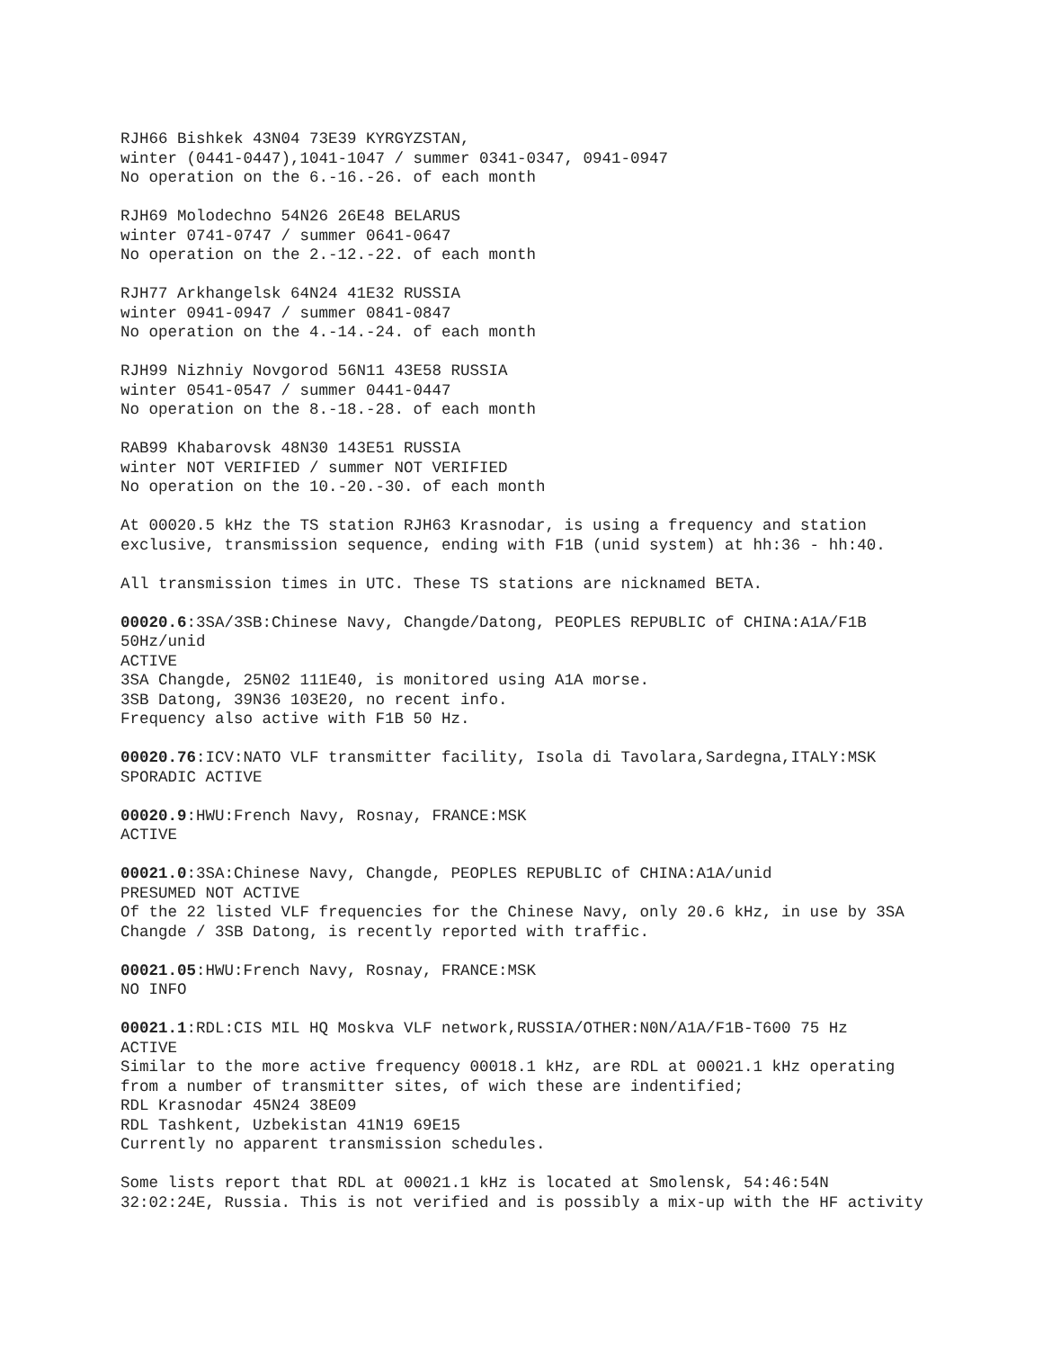RJH66 Bishkek 43N04 73E39 KYRGYZSTAN,
winter (0441-0447),1041-1047 / summer 0341-0347, 0941-0947
No operation on the 6.-16.-26. of each month
RJH69 Molodechno 54N26 26E48 BELARUS
winter 0741-0747 / summer 0641-0647
No operation on the 2.-12.-22. of each month
RJH77 Arkhangelsk 64N24 41E32 RUSSIA
winter 0941-0947 / summer 0841-0847
No operation on the 4.-14.-24. of each month
RJH99 Nizhniy Novgorod 56N11 43E58 RUSSIA
winter 0541-0547 / summer 0441-0447
No operation on the 8.-18.-28. of each month
RAB99 Khabarovsk 48N30 143E51 RUSSIA
winter NOT VERIFIED / summer NOT VERIFIED
No operation on the 10.-20.-30. of each month
At 00020.5 kHz the TS station RJH63 Krasnodar, is using a frequency and station exclusive, transmission sequence, ending with F1B (unid system) at hh:36 - hh:40.
All transmission times in UTC. These TS stations are nicknamed BETA.
00020.6:3SA/3SB:Chinese Navy, Changde/Datong, PEOPLES REPUBLIC of CHINA:A1A/F1B 50Hz/unid
ACTIVE
3SA Changde, 25N02 111E40, is monitored using A1A morse.
3SB Datong, 39N36 103E20, no recent info.
Frequency also active with F1B 50 Hz.
00020.76:ICV:NATO VLF transmitter facility, Isola di Tavolara,Sardegna,ITALY:MSK
SPORADIC ACTIVE
00020.9:HWU:French Navy, Rosnay, FRANCE:MSK
ACTIVE
00021.0:3SA:Chinese Navy, Changde, PEOPLES REPUBLIC of CHINA:A1A/unid
PRESUMED NOT ACTIVE
Of the 22 listed VLF frequencies for the Chinese Navy, only 20.6 kHz, in use by 3SA Changde / 3SB Datong, is recently reported with traffic.
00021.05:HWU:French Navy, Rosnay, FRANCE:MSK
NO INFO
00021.1:RDL:CIS MIL HQ Moskva VLF network,RUSSIA/OTHER:N0N/A1A/F1B-T600 75 Hz
ACTIVE
Similar to the more active frequency 00018.1 kHz, are RDL at 00021.1 kHz operating from a number of transmitter sites, of wich these are indentified;
RDL Krasnodar 45N24 38E09
RDL Tashkent, Uzbekistan 41N19 69E15
Currently no apparent transmission schedules.
Some lists report that RDL at 00021.1 kHz is located at Smolensk, 54:46:54N 32:02:24E, Russia. This is not verified and is possibly a mix-up with the HF activity